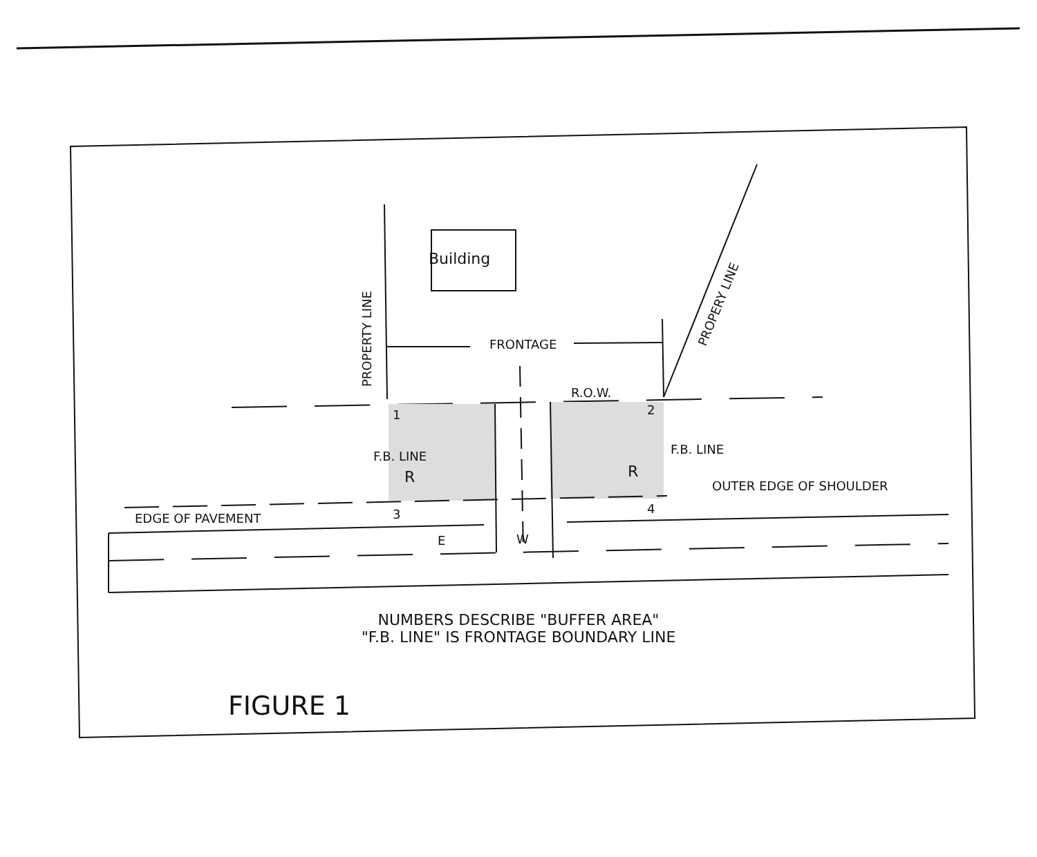Building
PROPERTY LINE
PROPERY LINE
FRONTAGE
R.O.W.
1 2
F.B. LINE F.B. LINE
R R
OUTER EDGE OF SHOULDER
EDGE OF PAVEMENT 3 4
E W
NUMBERS DESCRIBE "BUFFER AREA"
"F.B. LINE" IS FRONTAGE BOUNDARY LINE
FIGURE 1